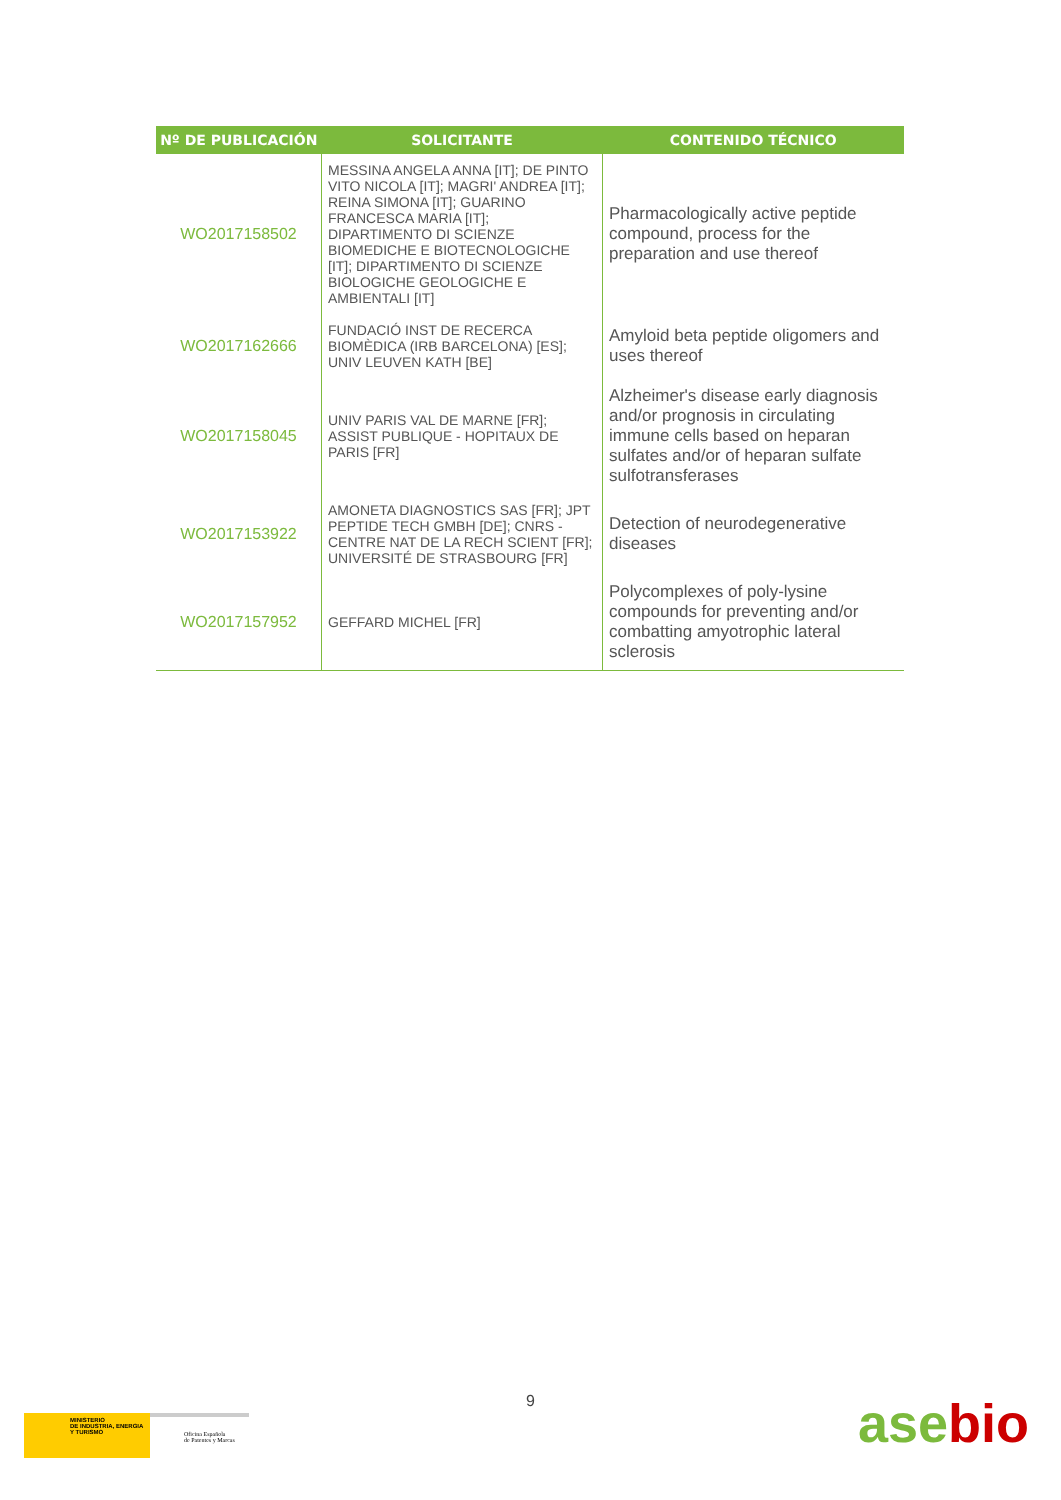| Nº DE PUBLICACIÓN | SOLICITANTE | CONTENIDO TÉCNICO |
| --- | --- | --- |
| WO2017158502 | MESSINA ANGELA ANNA [IT]; DE PINTO VITO NICOLA [IT]; MAGRI' ANDREA [IT]; REINA SIMONA [IT]; GUARINO FRANCESCA MARIA [IT]; DIPARTIMENTO DI SCIENZE BIOMEDICHE E BIOTECNOLOGICHE [IT]; DIPARTIMENTO DI SCIENZE BIOLOGICHE GEOLOGICHE E AMBIENTALI [IT] | Pharmacologically active peptide compound, process for the preparation and use thereof |
| WO2017162666 | FUNDACIÓ INST DE RECERCA BIOMÈDICA (IRB BARCELONA) [ES]; UNIV LEUVEN KATH [BE] | Amyloid beta peptide oligomers and uses thereof |
| WO2017158045 | UNIV PARIS VAL DE MARNE [FR]; ASSIST PUBLIQUE - HOPITAUX DE PARIS [FR] | Alzheimer's disease early diagnosis and/or prognosis in circulating immune cells based on heparan sulfates and/or of heparan sulfate sulfotransferases |
| WO2017153922 | AMONETA DIAGNOSTICS SAS [FR]; JPT PEPTIDE TECH GMBH [DE]; CNRS - CENTRE NAT DE LA RECH SCIENT [FR]; UNIVERSITÉ DE STRASBOURG [FR] | Detection of neurodegenerative diseases |
| WO2017157952 | GEFFARD MICHEL [FR] | Polycomplexes of poly-lysine compounds for preventing and/or combatting amyotrophic lateral sclerosis |
9
MINISTERIO
DE INDUSTRIA, ENERGIA
Y TURISMO
Oficina Española
de Patentes y Marcas
asebio